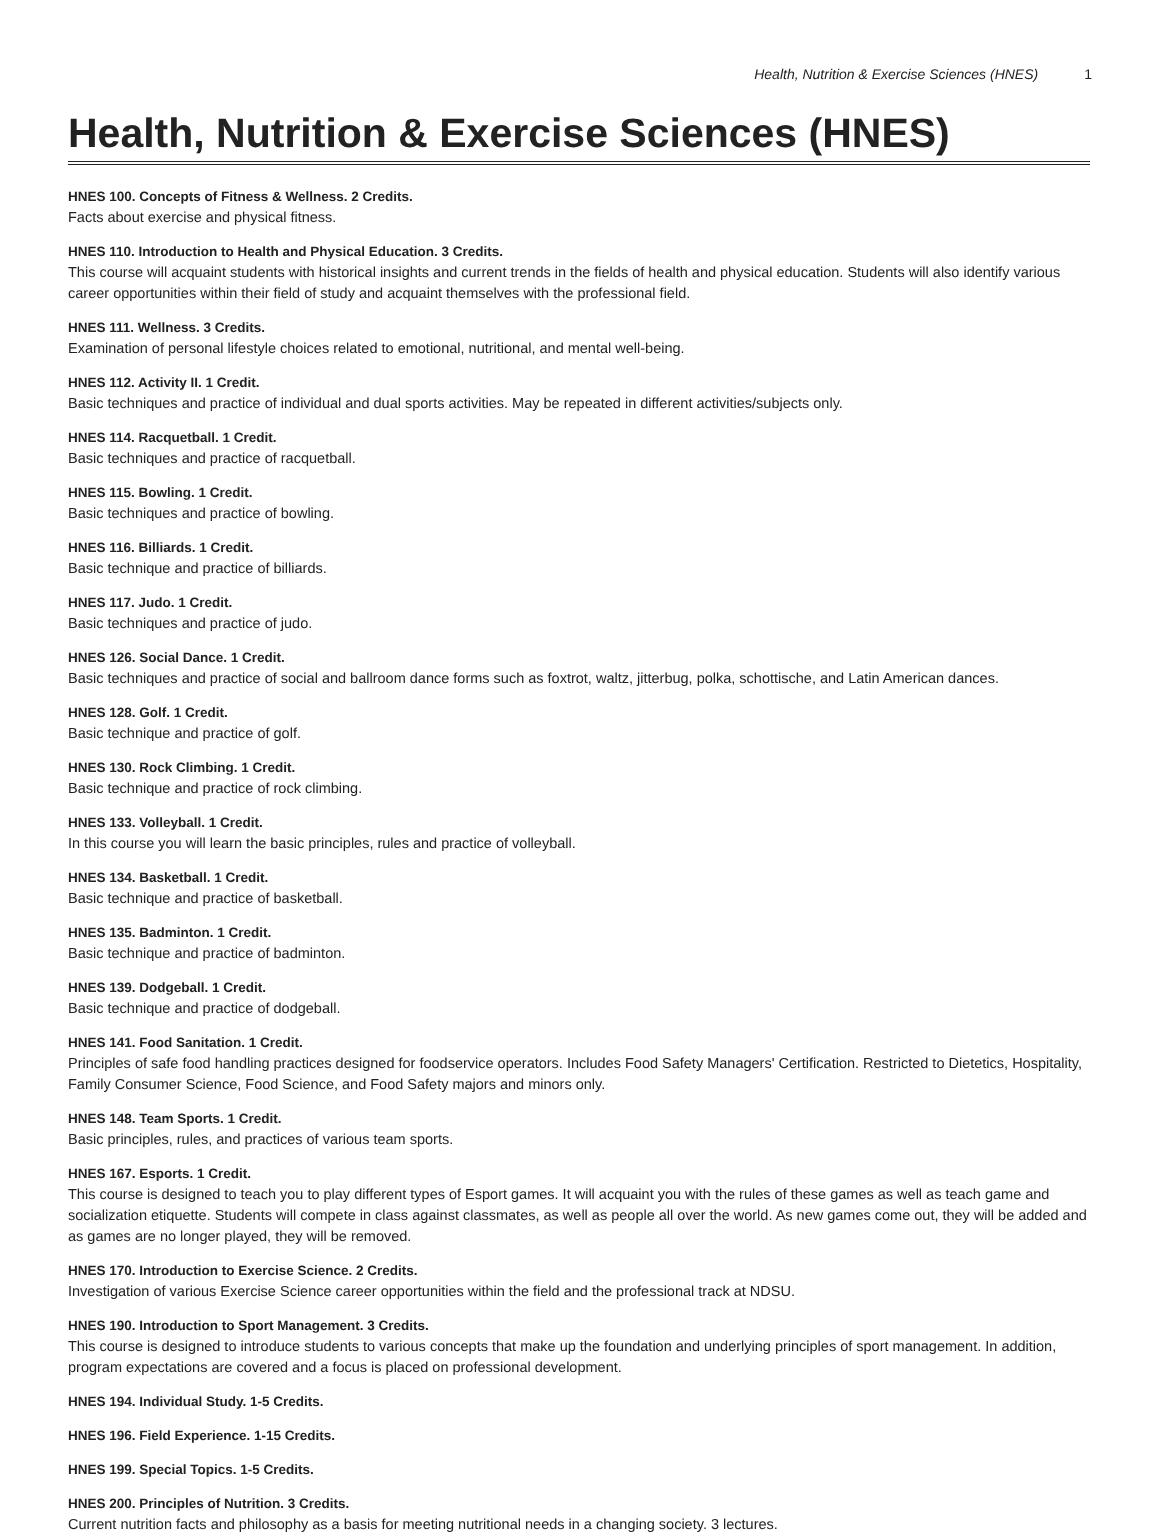Health, Nutrition & Exercise Sciences (HNES) 1
Health, Nutrition & Exercise Sciences (HNES)
HNES 100. Concepts of Fitness & Wellness. 2 Credits.
Facts about exercise and physical fitness.
HNES 110. Introduction to Health and Physical Education. 3 Credits.
This course will acquaint students with historical insights and current trends in the fields of health and physical education. Students will also identify various career opportunities within their field of study and acquaint themselves with the professional field.
HNES 111. Wellness. 3 Credits.
Examination of personal lifestyle choices related to emotional, nutritional, and mental well-being.
HNES 112. Activity II. 1 Credit.
Basic techniques and practice of individual and dual sports activities. May be repeated in different activities/subjects only.
HNES 114. Racquetball. 1 Credit.
Basic techniques and practice of racquetball.
HNES 115. Bowling. 1 Credit.
Basic techniques and practice of bowling.
HNES 116. Billiards. 1 Credit.
Basic technique and practice of billiards.
HNES 117. Judo. 1 Credit.
Basic techniques and practice of judo.
HNES 126. Social Dance. 1 Credit.
Basic techniques and practice of social and ballroom dance forms such as foxtrot, waltz, jitterbug, polka, schottische, and Latin American dances.
HNES 128. Golf. 1 Credit.
Basic technique and practice of golf.
HNES 130. Rock Climbing. 1 Credit.
Basic technique and practice of rock climbing.
HNES 133. Volleyball. 1 Credit.
In this course you will learn the basic principles, rules and practice of volleyball.
HNES 134. Basketball. 1 Credit.
Basic technique and practice of basketball.
HNES 135. Badminton. 1 Credit.
Basic technique and practice of badminton.
HNES 139. Dodgeball. 1 Credit.
Basic technique and practice of dodgeball.
HNES 141. Food Sanitation. 1 Credit.
Principles of safe food handling practices designed for foodservice operators. Includes Food Safety Managers' Certification. Restricted to Dietetics, Hospitality, Family Consumer Science, Food Science, and Food Safety majors and minors only.
HNES 148. Team Sports. 1 Credit.
Basic principles, rules, and practices of various team sports.
HNES 167. Esports. 1 Credit.
This course is designed to teach you to play different types of Esport games. It will acquaint you with the rules of these games as well as teach game and socialization etiquette. Students will compete in class against classmates, as well as people all over the world. As new games come out, they will be added and as games are no longer played, they will be removed.
HNES 170. Introduction to Exercise Science. 2 Credits.
Investigation of various Exercise Science career opportunities within the field and the professional track at NDSU.
HNES 190. Introduction to Sport Management. 3 Credits.
This course is designed to introduce students to various concepts that make up the foundation and underlying principles of sport management. In addition, program expectations are covered and a focus is placed on professional development.
HNES 194. Individual Study. 1-5 Credits.
HNES 196. Field Experience. 1-15 Credits.
HNES 199. Special Topics. 1-5 Credits.
HNES 200. Principles of Nutrition. 3 Credits.
Current nutrition facts and philosophy as a basis for meeting nutritional needs in a changing society. 3 lectures.